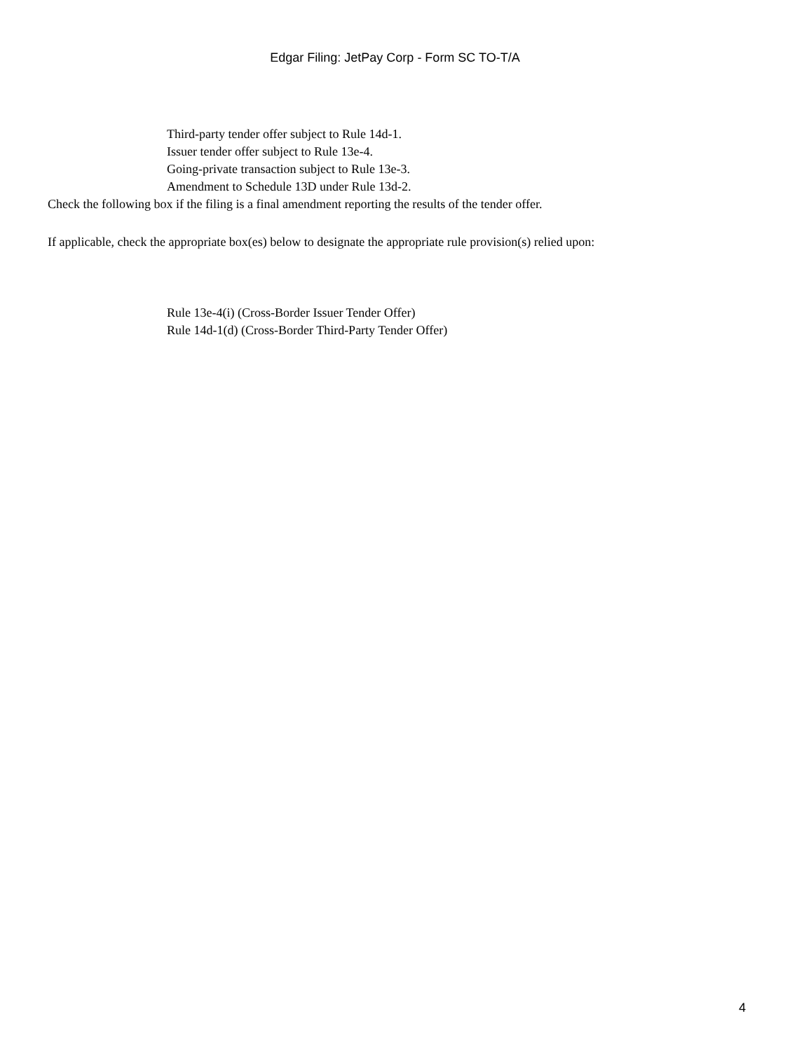Edgar Filing: JetPay Corp - Form SC TO-T/A
Third-party tender offer subject to Rule 14d-1.
Issuer tender offer subject to Rule 13e-4.
Going-private transaction subject to Rule 13e-3.
Amendment to Schedule 13D under Rule 13d-2.
Check the following box if the filing is a final amendment reporting the results of the tender offer.
If applicable, check the appropriate box(es) below to designate the appropriate rule provision(s) relied upon:
Rule 13e-4(i) (Cross-Border Issuer Tender Offer)
Rule 14d-1(d) (Cross-Border Third-Party Tender Offer)
4